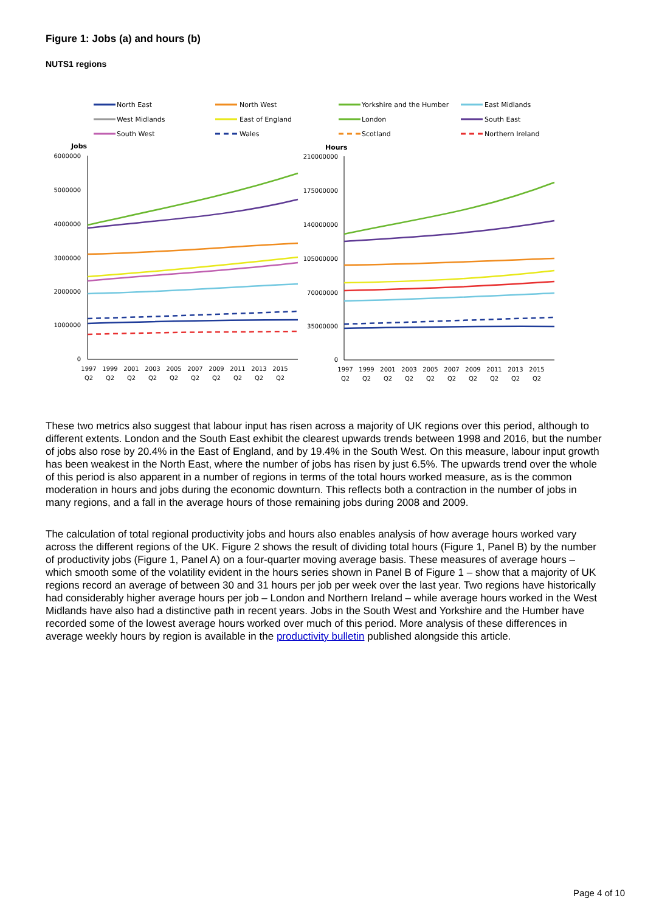Figure 1: Jobs (a) and hours (b)
NUTS1 regions
North East
North West
Yorkshire and the Humber
East Midlands
West Midlands
East of England
London
South East
South West
Wales
Scotland
Northern Ireland
Jobs
Hours
6000000
5000000
4000000
3000000
2000000
1000000
0
210000000
175000000
140000000
105000000
70000000
35000000
0
1997
1999
2001
2003
2005
2007
2009
2011
2013
2015
Q2
Q2
Q2
Q2
Q2
Q2
Q2
Q2
Q2
Q2
1997
1999
2001
2003
2005
2007
2009
2011
2013
2015
Q2
Q2
Q2
Q2
Q2
Q2
Q2
Q2
Q2
Q2
These two metrics also suggest that labour input has risen across a majority of UK regions over this period, although to different extents. London and the South East exhibit the clearest upwards trends between 1998 and 2016, but the number of jobs also rose by 20.4% in the East of England, and by 19.4% in the South West. On this measure, labour input growth has been weakest in the North East, where the number of jobs has risen by just 6.5%. The upwards trend over the whole of this period is also apparent in a number of regions in terms of the total hours worked measure, as is the common moderation in hours and jobs during the economic downturn. This reflects both a contraction in the number of jobs in many regions, and a fall in the average hours of those remaining jobs during 2008 and 2009.
The calculation of total regional productivity jobs and hours also enables analysis of how average hours worked vary across the different regions of the UK. Figure 2 shows the result of dividing total hours (Figure 1, Panel B) by the number of productivity jobs (Figure 1, Panel A) on a four-quarter moving average basis. These measures of average hours – which smooth some of the volatility evident in the hours series shown in Panel B of Figure 1 – show that a majority of UK regions record an average of between 30 and 31 hours per job per week over the last year. Two regions have historically had considerably higher average hours per job – London and Northern Ireland – while average hours worked in the West Midlands have also had a distinctive path in recent years. Jobs in the South West and Yorkshire and the Humber have recorded some of the lowest average hours worked over much of this period. More analysis of these differences in average weekly hours by region is available in the productivity bulletin published alongside this article.
Page 4 of 10